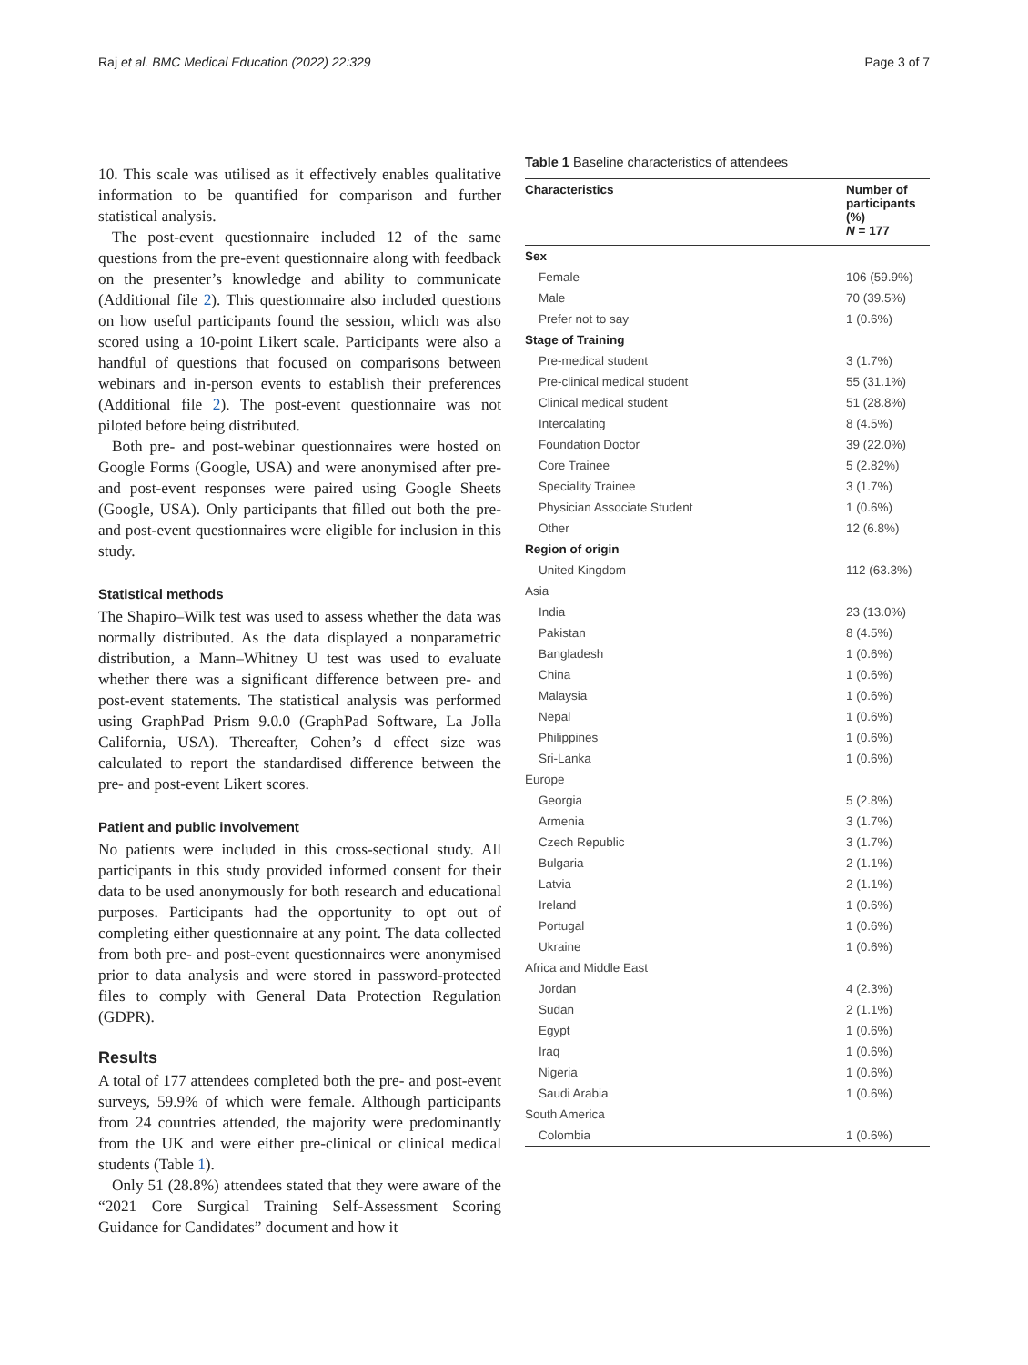Raj et al. BMC Medical Education (2022) 22:329 Page 3 of 7
10. This scale was utilised as it effectively enables qualitative information to be quantified for comparison and further statistical analysis.
The post-event questionnaire included 12 of the same questions from the pre-event questionnaire along with feedback on the presenter’s knowledge and ability to communicate (Additional file 2). This questionnaire also included questions on how useful participants found the session, which was also scored using a 10-point Likert scale. Participants were also a handful of questions that focused on comparisons between webinars and in-person events to establish their preferences (Additional file 2). The post-event questionnaire was not piloted before being distributed.
Both pre- and post-webinar questionnaires were hosted on Google Forms (Google, USA) and were anonymised after pre- and post-event responses were paired using Google Sheets (Google, USA). Only participants that filled out both the pre- and post-event questionnaires were eligible for inclusion in this study.
Statistical methods
The Shapiro–Wilk test was used to assess whether the data was normally distributed. As the data displayed a nonparametric distribution, a Mann–Whitney U test was used to evaluate whether there was a significant difference between pre- and post-event statements. The statistical analysis was performed using GraphPad Prism 9.0.0 (GraphPad Software, La Jolla California, USA). Thereafter, Cohen’s d effect size was calculated to report the standardised difference between the pre- and post-event Likert scores.
Patient and public involvement
No patients were included in this cross-sectional study. All participants in this study provided informed consent for their data to be used anonymously for both research and educational purposes. Participants had the opportunity to opt out of completing either questionnaire at any point. The data collected from both pre- and post-event questionnaires were anonymised prior to data analysis and were stored in password-protected files to comply with General Data Protection Regulation (GDPR).
Results
A total of 177 attendees completed both the pre- and post-event surveys, 59.9% of which were female. Although participants from 24 countries attended, the majority were predominantly from the UK and were either pre-clinical or clinical medical students (Table 1).
Only 51 (28.8%) attendees stated that they were aware of the “2021 Core Surgical Training Self-Assessment Scoring Guidance for Candidates” document and how it
Table 1 Baseline characteristics of attendees
| Characteristics | Number of participants (%) N = 177 |
| --- | --- |
| Sex | |
| Female | 106 (59.9%) |
| Male | 70 (39.5%) |
| Prefer not to say | 1 (0.6%) |
| Stage of Training | |
| Pre-medical student | 3 (1.7%) |
| Pre-clinical medical student | 55 (31.1%) |
| Clinical medical student | 51 (28.8%) |
| Intercalating | 8 (4.5%) |
| Foundation Doctor | 39 (22.0%) |
| Core Trainee | 5 (2.82%) |
| Speciality Trainee | 3 (1.7%) |
| Physician Associate Student | 1 (0.6%) |
| Other | 12 (6.8%) |
| Region of origin | |
| United Kingdom | 112 (63.3%) |
| Asia | |
| India | 23 (13.0%) |
| Pakistan | 8 (4.5%) |
| Bangladesh | 1 (0.6%) |
| China | 1 (0.6%) |
| Malaysia | 1 (0.6%) |
| Nepal | 1 (0.6%) |
| Philippines | 1 (0.6%) |
| Sri-Lanka | 1 (0.6%) |
| Europe | |
| Georgia | 5 (2.8%) |
| Armenia | 3 (1.7%) |
| Czech Republic | 3 (1.7%) |
| Bulgaria | 2 (1.1%) |
| Latvia | 2 (1.1%) |
| Ireland | 1 (0.6%) |
| Portugal | 1 (0.6%) |
| Ukraine | 1 (0.6%) |
| Africa and Middle East | |
| Jordan | 4 (2.3%) |
| Sudan | 2 (1.1%) |
| Egypt | 1 (0.6%) |
| Iraq | 1 (0.6%) |
| Nigeria | 1 (0.6%) |
| Saudi Arabia | 1 (0.6%) |
| South America | |
| Colombia | 1 (0.6%) |